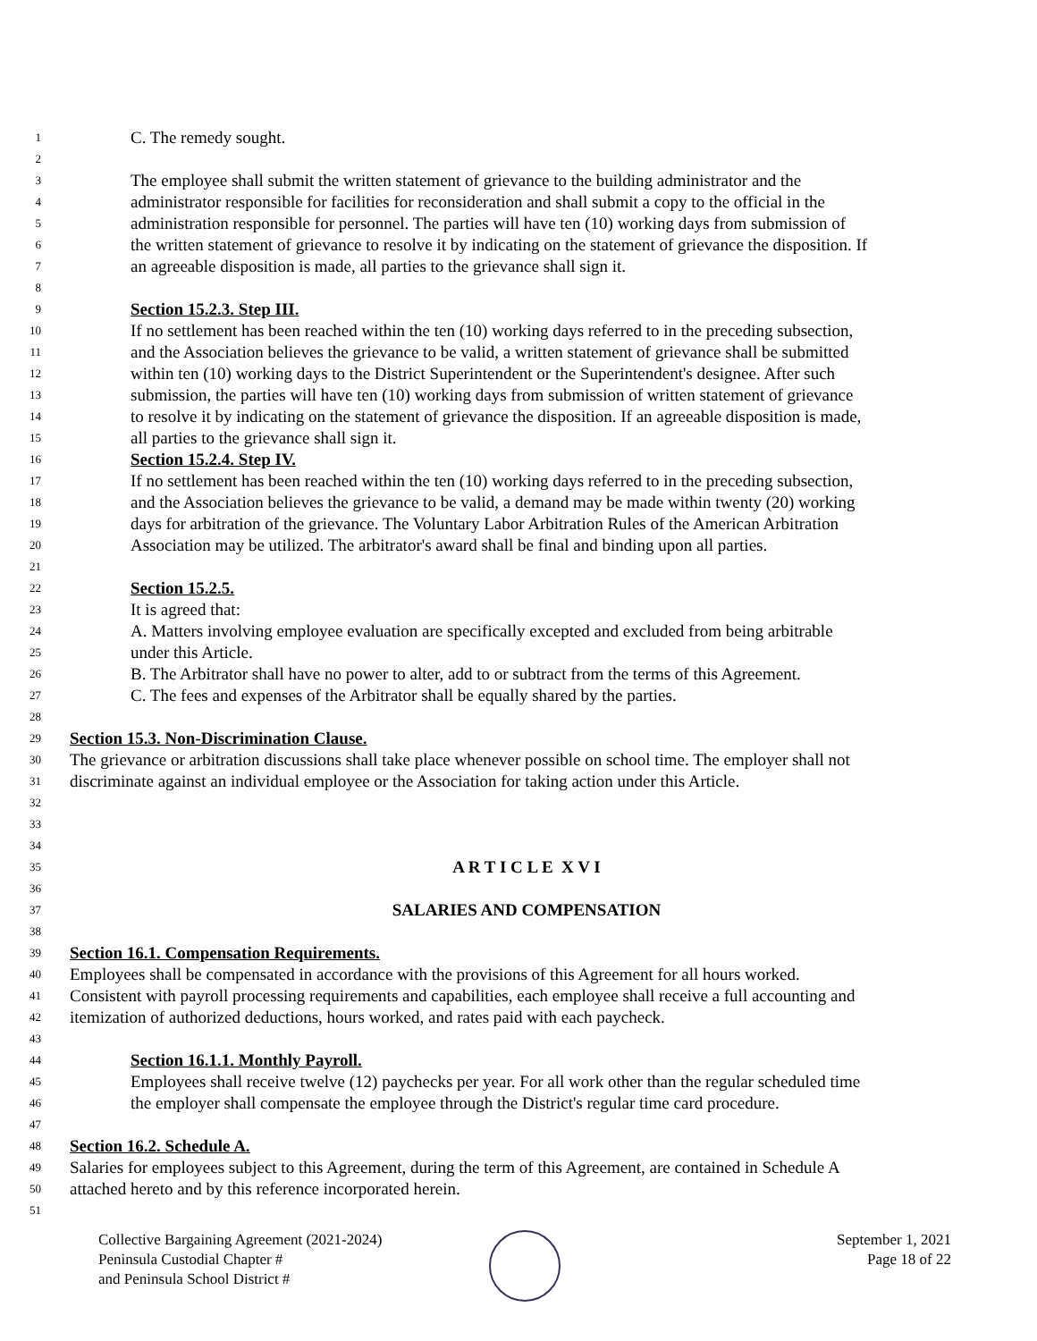1 C. The remedy sought.
2
3 The employee shall submit the written statement of grievance to the building administrator and the
4 administrator responsible for facilities for reconsideration and shall submit a copy to the official in the
5 administration responsible for personnel. The parties will have ten (10) working days from submission of
6 the written statement of grievance to resolve it by indicating on the statement of grievance the disposition. If
7 an agreeable disposition is made, all parties to the grievance shall sign it.
8
9 Section 15.2.3. Step III.
10 If no settlement has been reached within the ten (10) working days referred to in the preceding subsection,
11 and the Association believes the grievance to be valid, a written statement of grievance shall be submitted
12 within ten (10) working days to the District Superintendent or the Superintendent's designee. After such
13 submission, the parties will have ten (10) working days from submission of written statement of grievance
14 to resolve it by indicating on the statement of grievance the disposition. If an agreeable disposition is made,
15 all parties to the grievance shall sign it.
16 Section 15.2.4. Step IV.
17 If no settlement has been reached within the ten (10) working days referred to in the preceding subsection,
18 and the Association believes the grievance to be valid, a demand may be made within twenty (20) working
19 days for arbitration of the grievance. The Voluntary Labor Arbitration Rules of the American Arbitration
20 Association may be utilized. The arbitrator's award shall be final and binding upon all parties.
21
22 Section 15.2.5.
23 It is agreed that:
24 A. Matters involving employee evaluation are specifically excepted and excluded from being arbitrable
25 under this Article.
26 B. The Arbitrator shall have no power to alter, add to or subtract from the terms of this Agreement.
27 C. The fees and expenses of the Arbitrator shall be equally shared by the parties.
28
29 Section 15.3. Non-Discrimination Clause.
30 The grievance or arbitration discussions shall take place whenever possible on school time. The employer shall not
31 discriminate against an individual employee or the Association for taking action under this Article.
32
33
34
35 A R T I C L E X V I
36
37 SALARIES AND COMPENSATION
38
39 Section 16.1. Compensation Requirements.
40 Employees shall be compensated in accordance with the provisions of this Agreement for all hours worked.
41 Consistent with payroll processing requirements and capabilities, each employee shall receive a full accounting and
42 itemization of authorized deductions, hours worked, and rates paid with each paycheck.
43
44 Section 16.1.1. Monthly Payroll.
45 Employees shall receive twelve (12) paychecks per year. For all work other than the regular scheduled time
46 the employer shall compensate the employee through the District's regular time card procedure.
47
48 Section 16.2. Schedule A.
49 Salaries for employees subject to this Agreement, during the term of this Agreement, are contained in Schedule A
50 attached hereto and by this reference incorporated herein.
51
Collective Bargaining Agreement (2021-2024)
Peninsula Custodial Chapter #
and Peninsula School District #
September 1, 2021
Page 18 of 22